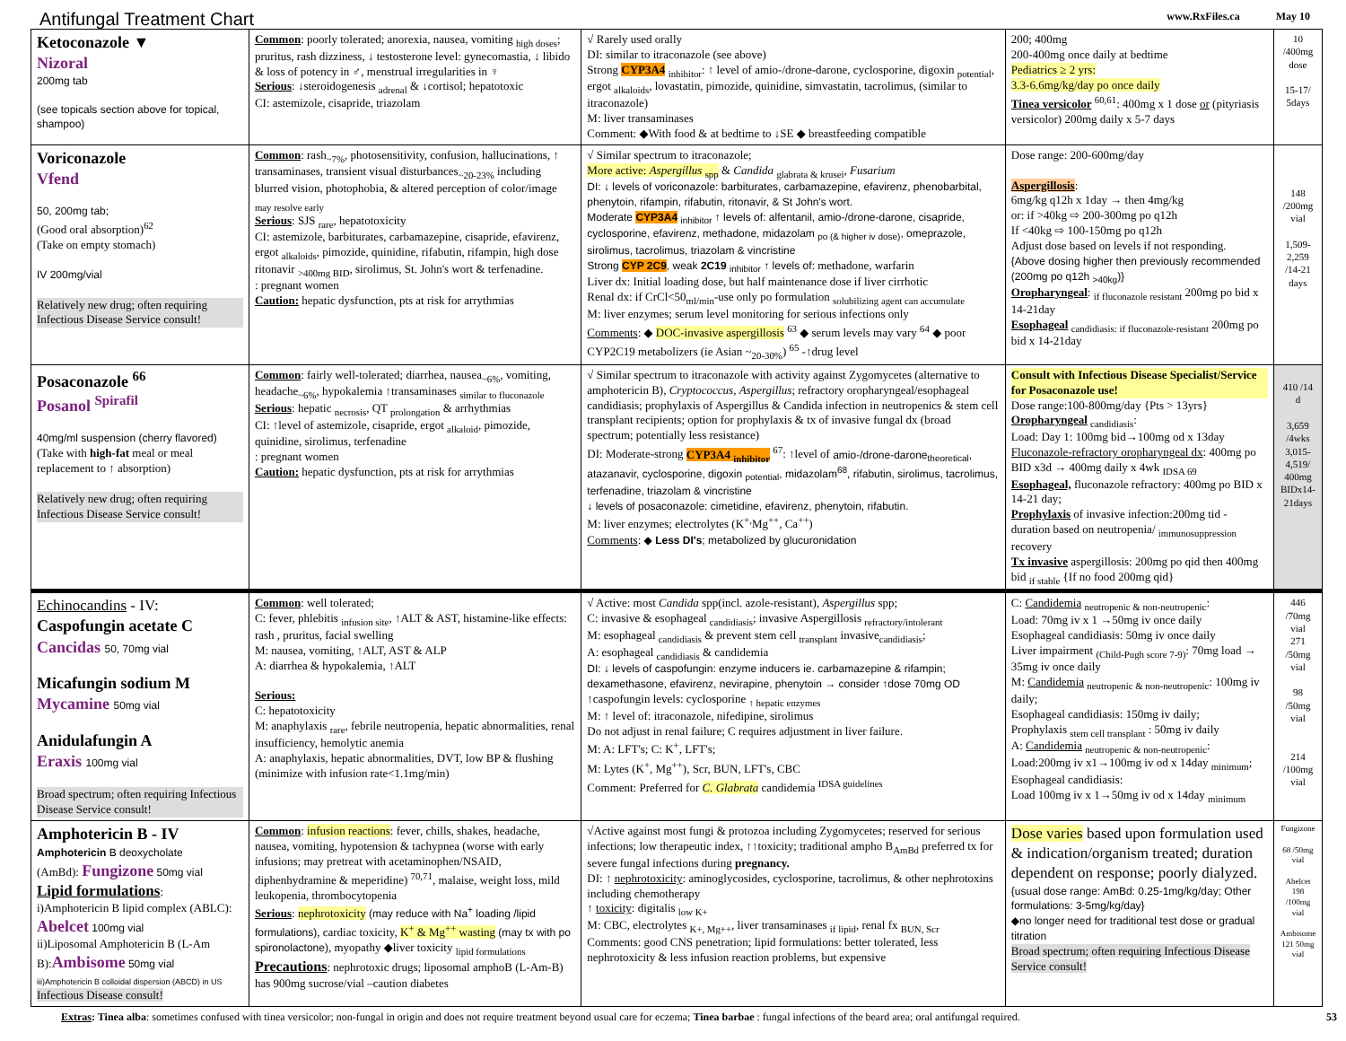Antifungal Treatment Chart
www.RxFiles.ca May 10
| Ketoconazole ▼ Nizoral 200mg tab (see topicals section above for topical, shampoo) | Common : poorly tolerated; anorexia, nausea, vomiting <sub>high doses</sub>; pruritus, rash dizziness, ↓ testosterone level: gynecomastia, ↓ libido & loss of potency in ♂, menstrual irregularities in ♀ Serious : ↓steroidogenesis <sub>adrenal</sub> & ↓cortisol; hepatotoxic CI: astemizole, cisapride, triazolam | √ Rarely used orally DI: similar to itraconazole (see above) Strong CYP3A4 <sub>inhibitor</sub>: ↑ level of amio-/drone-darone, cyclosporine, digoxin <sub>potential</sub>, ergot <sub>alkaloids</sub>, lovastatin, pimozide, quinidine, simvastatin, tacrolimus, (similar to itraconazole) M: liver transaminases Comment: ◆With food & at bedtime to ↓SE ◆ breastfeeding compatible | 200; 400mg 200-400mg once daily at bedtime Pediatrics ≥ 2 yrs: 3.3-6.6mg/kg/day po once daily Tinea versicolor <sup>60,61</sup>: 400mg x 1 dose or (pityriasis versicolor) 200mg daily x 5-7 days | 10 /400mg dose 15-17/ 5days |
| Voriconazole Vfend 50, 200mg tab; (Good oral absorption)<sup>62</sup> (Take on empty stomach) IV 200mg/vial Relatively new drug; often requiring Infectious Disease Service consult! | Common : rash<sub>~7%</sub>, photosensitivity, confusion, hallucinations, ↑ transaminases, transient visual disturbances<sub>~20-23%</sub> including blurred vision, photophobia, & altered perception of color/image <sub>may resolve early</sub> Serious : SJS <sub>rare</sub>, hepatotoxicity CI: astemizole, barbiturates, carbamazepine, cisapride, efavirenz, ergot <sub>alkaloids</sub>, pimozide, quinidine, rifabutin, rifampin, high dose ritonavir <sub>>400mg BID</sub>, sirolimus, St. John's wort & terfenadine. : pregnant women Caution: hepatic dysfunction, pts at risk for arrythmias | √ Similar spectrum to itraconazole; More active: Aspergillus <sub>spp</sub> & Candida <sub>glabrata & krusei</sub>, Fusarium DI: ↓ levels of voriconazole: barbiturates, carbamazepine, efavirenz, phenobarbital, phenytoin, rifampin, rifabutin, ritonavir, & St John's wort. Moderate CYP3A4 <sub>inhibitor</sub> ↑ levels of: alfentanil, amio-/drone-darone, cisapride, cyclosporine, efavirenz, methadone, midazolam <sub>po (& higher iv dose)</sub>, omeprazole, sirolimus, tacrolimus, triazolam & vincristine Strong CYP 2C9 , weak 2C19 <sub>inhibitor</sub> ↑ levels of: methadone, warfarin Liver dx: Initial loading dose, but half maintenance dose if liver cirrhotic Renal dx: if CrCl<50<sub>ml/min</sub>-use only po formulation <sub>solubilizing agent can accumulate</sub> M: liver enzymes; serum level monitoring for serious infections only Comments : ◆ DOC-invasive aspergillosis <sup>63</sup> ◆ serum levels may vary <sup>64</sup> ◆ poor CYP2C19 metabolizers (ie Asian ~<sub>20-30%</sub>) <sup>65</sup> -↑drug level | Dose range: 200-600mg/day Aspergillosis : 6mg/kg q12h x 1day → then 4mg/kg or: if >40kg ⇨ 200-300mg po q12h If <40kg ⇨ 100-150mg po q12h Adjust dose based on levels if not responding. {Above dosing higher then previously recommended (200mg po q12h <sub>>40kg</sub>)} Oropharyngeal : <sub>if fluconazole resistant</sub> 200mg po bid x 14-21day Esophageal <sub>candidiasis: if fluconazole-resistant</sub> 200mg po bid x 14-21day | 148 /200mg vial 1,509-2,259 /14-21 days |
| Posaconazole <sup>66</sup> Posanol <sup>Spirafil</sup> 40mg/ml suspension (cherry flavored) (Take with high-fat meal or meal replacement to ↑ absorption) Relatively new drug; often requiring Infectious Disease Service consult! | Common : fairly well-tolerated; diarrhea, nausea<sub>~6%</sub>, vomiting, headache<sub>~6%</sub>, hypokalemia ↑transaminases <sub>similar to fluconazole</sub> Serious : hepatic <sub>necrosis</sub>, QT <sub>prolongation</sub> & arrhythmias CI: ↑level of astemizole, cisapride, ergot <sub>alkaloid</sub>, pimozide, quinidine, sirolimus, terfenadine : pregnant women Caution: hepatic dysfunction, pts at risk for arrythmias | √ Similar spectrum to itraconazole with activity against Zygomycetes (alternative to amphotericin B), Cryptococcus , Aspergillus ; refractory oropharyngeal/esophageal candidiasis; prophylaxis of Aspergillus & Candida infection in neutropenics & stem cell transplant recipients; option for prophylaxis & tx of invasive fungal dx (broad spectrum; potentially less resistance) DI: Moderate-strong CYP3A4 <sub>inhibitor</sub> <sup>67</sup>: ↑level of amio-/drone-darone<sub>theoretical</sub>, atazanavir, cyclosporine, digoxin <sub>potential</sub>, midazolam<sup>68</sup>, rifabutin, sirolimus, tacrolimus, terfenadine, triazolam & vincristine ↓ levels of posaconazole: cimetidine, efavirenz, phenytoin, rifabutin. M: liver enzymes; electrolytes (K<sup>+,</sup>Mg<sup>++</sup>, Ca<sup>++</sup>) Comments : ◆ Less DI's ; metabolized by glucuronidation | Consult with Infectious Disease Specialist/Service for Posaconazole use! Dose range:100-800mg/day {Pts > 13yrs} Oropharyngeal <sub>candidiasis</sub>: Load: Day 1: 100mg bid→100mg od x 13day Fluconazole-refractory oropharyngeal dx : 400mg po BID x3d → 400mg daily x 4wk <sub>IDSA 69</sub> Esophageal, fluconazole refractory: 400mg po BID x 14-21 day; Prophylaxis of invasive infection:200mg tid - duration based on neutropenia/ <sub>immunosuppression</sub> recovery Tx invasive aspergillosis: 200mg po qid then 400mg bid <sub>if stable</sub> {If no food 200mg qid} | 410 /14 d 3,659 /4wks 3,015-4,519/ 400mg BIDx14-21days |
| Echinocandins - IV: Caspofungin acetate C Cancidas 50, 70mg vial Micafungin sodium M Mycamine 50mg vial Anidulafungin A Eraxis 100mg vial Broad spectrum; often requiring Infectious Disease Service consult! | Common : well tolerated; C: fever, phlebitis <sub>infusion site</sub>, ↑ALT & AST, histamine-like effects: rash , pruritus, facial swelling M: nausea, vomiting, ↑ALT, AST & ALP A: diarrhea & hypokalemia, ↑ALT Serious: C: hepatotoxicity M: anaphylaxis <sub>rare</sub>, febrile neutropenia, hepatic abnormalities, renal insufficiency, hemolytic anemia A: anaphylaxis, hepatic abnormalities, DVT, low BP & flushing (minimize with infusion rate<1.1mg/min) | √ Active: most Candida spp(incl. azole-resistant), Aspergillus spp; C: invasive & esophageal <sub>candidiasis</sub>; invasive Aspergillosis <sub>refractory/intolerant</sub> M: esophageal <sub>candidiasis</sub> & prevent stem cell <sub>transplant</sub> invasive<sub>candidiasis</sub>; A: esophageal <sub>candidiasis</sub> & candidemia DI: ↓ levels of caspofungin: enzyme inducers ie. carbamazepine & rifampin; dexamethasone, efavirenz, nevirapine, phenytoin → consider ↑dose 70mg OD ↑caspofungin levels: cyclosporine <sub>↑ hepatic enzymes</sub> M: ↑ level of: itraconazole, nifedipine, sirolimus Do not adjust in renal failure; C requires adjustment in liver failure. M: A: LFT's; C: K<sup>+</sup>, LFT's; M: Lytes (K<sup>+</sup>, Mg<sup>++</sup>), Scr, BUN, LFT's, CBC Comment: Preferred for C. Glabrata candidemia <sup>IDSA guidelines</sup> | C: Candidemia <sub>neutropenic & non-neutropenic</sub>: Load: 70mg iv x 1 →50mg iv once daily Esophageal candidiasis: 50mg iv once daily Liver impairment <sub>(Child-Pugh score 7-9)</sub>: 70mg load → 35mg iv once daily M: Candidemia <sub>neutropenic & non-neutropenic</sub>: 100mg iv daily; Esophageal candidiasis: 150mg iv daily; Prophylaxis <sub>stem cell transplant</sub> : 50mg iv daily A: Candidemia <sub>neutropenic & non-neutropenic</sub>: Load:200mg iv x1→100mg iv od x 14day <sub>minimum</sub>; Esophageal candidiasis: Load 100mg iv x 1→50mg iv od x 14day <sub>minimum</sub> | 446 /70mg vial 271 /50mg vial 98 /50mg vial 214 /100mg vial |
| Amphotericin B - IV Amphotericin B deoxycholate (AmBd): Fungizone 50mg vial Lipid formulations : i)Amphotericin B lipid complex (ABLC): Abelcet 100mg vial ii)Liposomal Amphotericin B (L-Am B): Ambisome 50mg vial iii)Amphotericin B colloidal dispersion (ABCD) in US Infectious Disease consult! | Common : infusion reactions : fever, chills, shakes, headache, nausea, vomiting, hypotension & tachypnea (worse with early infusions; may pretreat with acetaminophen/NSAID, diphenhydramine & meperidine) <sup>70,71</sup>, malaise, weight loss, mild leukopenia, thrombocytopenia Serious : nephrotoxicity (may reduce with Na<sup>+</sup> loading /lipid formulations) , cardiac toxicity, K<sup>+</sup> & Mg<sup>++</sup> wasting (may tx with po spironolactone) , myopathy ◆liver toxicity <sub>lipid formulations</sub> Precautions : nephrotoxic drugs; liposomal amphoB (L-Am-B) has 900mg sucrose/vial –caution diabetes | √Active against most fungi & protozoa including Zygomycetes; reserved for serious infections; low therapeutic index, ↑↑toxicity; traditional ampho B<sub>AmBd</sub> preferred tx for severe fungal infections during pregnancy. DI: ↑ nephrotoxicity : aminoglycosides, cyclosporine, tacrolimus, & other nephrotoxins including chemotherapy ↑ toxicity : digitalis <sub>low K+</sub> M: CBC, electrolytes <sub>K+, Mg++</sub>, liver transaminases <sub>if lipid</sub>, renal fx <sub>BUN, Scr</sub> Comments: good CNS penetration; lipid formulations: better tolerated, less nephrotoxicity & less infusion reaction problems, but expensive | Dose varies based upon formulation used & indication/organism treated; duration dependent on response; poorly dialyzed. {usual dose range: AmBd: 0.25-1mg/kg/day; Other formulations: 3-5mg/kg/day} ◆no longer need for traditional test dose or gradual titration Broad spectrum; often requiring Infectious Disease Service consult! | Fungizone 68 /50mg vial Abelcet 198 /100mg vial Ambisome 121 50mg vial |
Extras: Tinea alba: sometimes confused with tinea versicolor; non-fungal in origin and does not require treatment beyond usual care for eczema; Tinea barbae : fungal infections of the beard area; oral antifungal required. 53